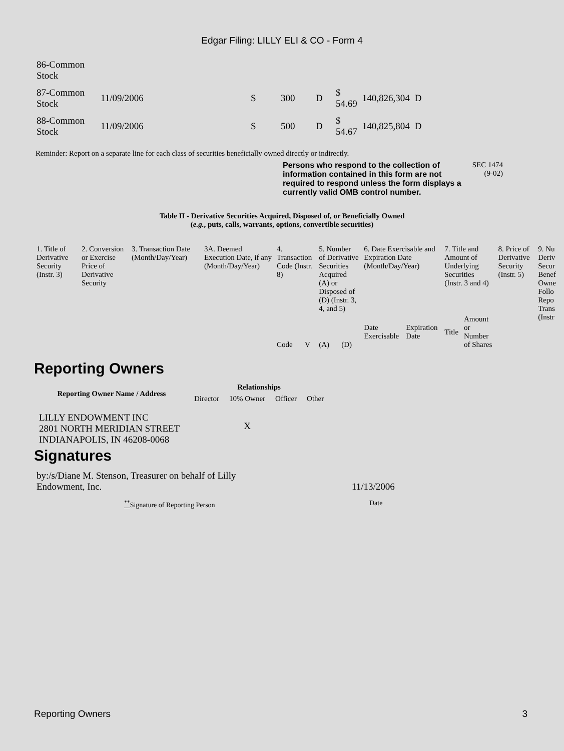Edgar Filing: LILLY ELI & CO - Form 4
| 86-Common Stock | | | | | | | |
| 87-Common Stock | 11/09/2006 | S | 300 | D | $ 54.69 | 140,826,304 | D |
| 88-Common Stock | 11/09/2006 | S | 500 | D | $ 54.67 | 140,825,804 | D |
Reminder: Report on a separate line for each class of securities beneficially owned directly or indirectly.
Persons who respond to the collection of information contained in this form are not required to respond unless the form displays a currently valid OMB control number.
SEC 1474
(9-02)
Table II - Derivative Securities Acquired, Disposed of, or Beneficially Owned
(e.g., puts, calls, warrants, options, convertible securities)
| 1. Title of Derivative Security (Instr. 3) | 2. Conversion or Exercise Price of Derivative Security | 3. Transaction Date (Month/Day/Year) | 3A. Deemed Execution Date, if any (Month/Day/Year) | 4. Transaction Code (Instr. 8) | | 5. Number of Derivative Securities Acquired (A) or Disposed of (D) (Instr. 3, 4, and 5) | | 6. Date Exercisable and Expiration Date (Month/Day/Year) | | 7. Title and Amount of Underlying Securities (Instr. 3 and 4) | | 8. Price of Derivative Security (Instr. 5) | 9. Nu Deriv Secur Benef Owne Follo Repo Trans (Instr |
| | | | | Code | V | (A) | (D) | Date Exercisable | Expiration Date | Title | Amount or Number of Shares | | |
Reporting Owners
| Reporting Owner Name / Address | Relationships | | | |
| --- | --- | --- | --- | --- |
| | Director | 10% Owner | Officer | Other |
| LILLY ENDOWMENT INC 2801 NORTH MERIDIAN STREET INDIANAPOLIS, IN 46208-0068 | | X | | |
Signatures
| by:/s/Diane M. Stenson, Treasurer on behalf of Lilly Endowment, Inc. | 11/13/2006 |
| <sup>**</sup> Signature of Reporting Person | Date |
Reporting Owners 3